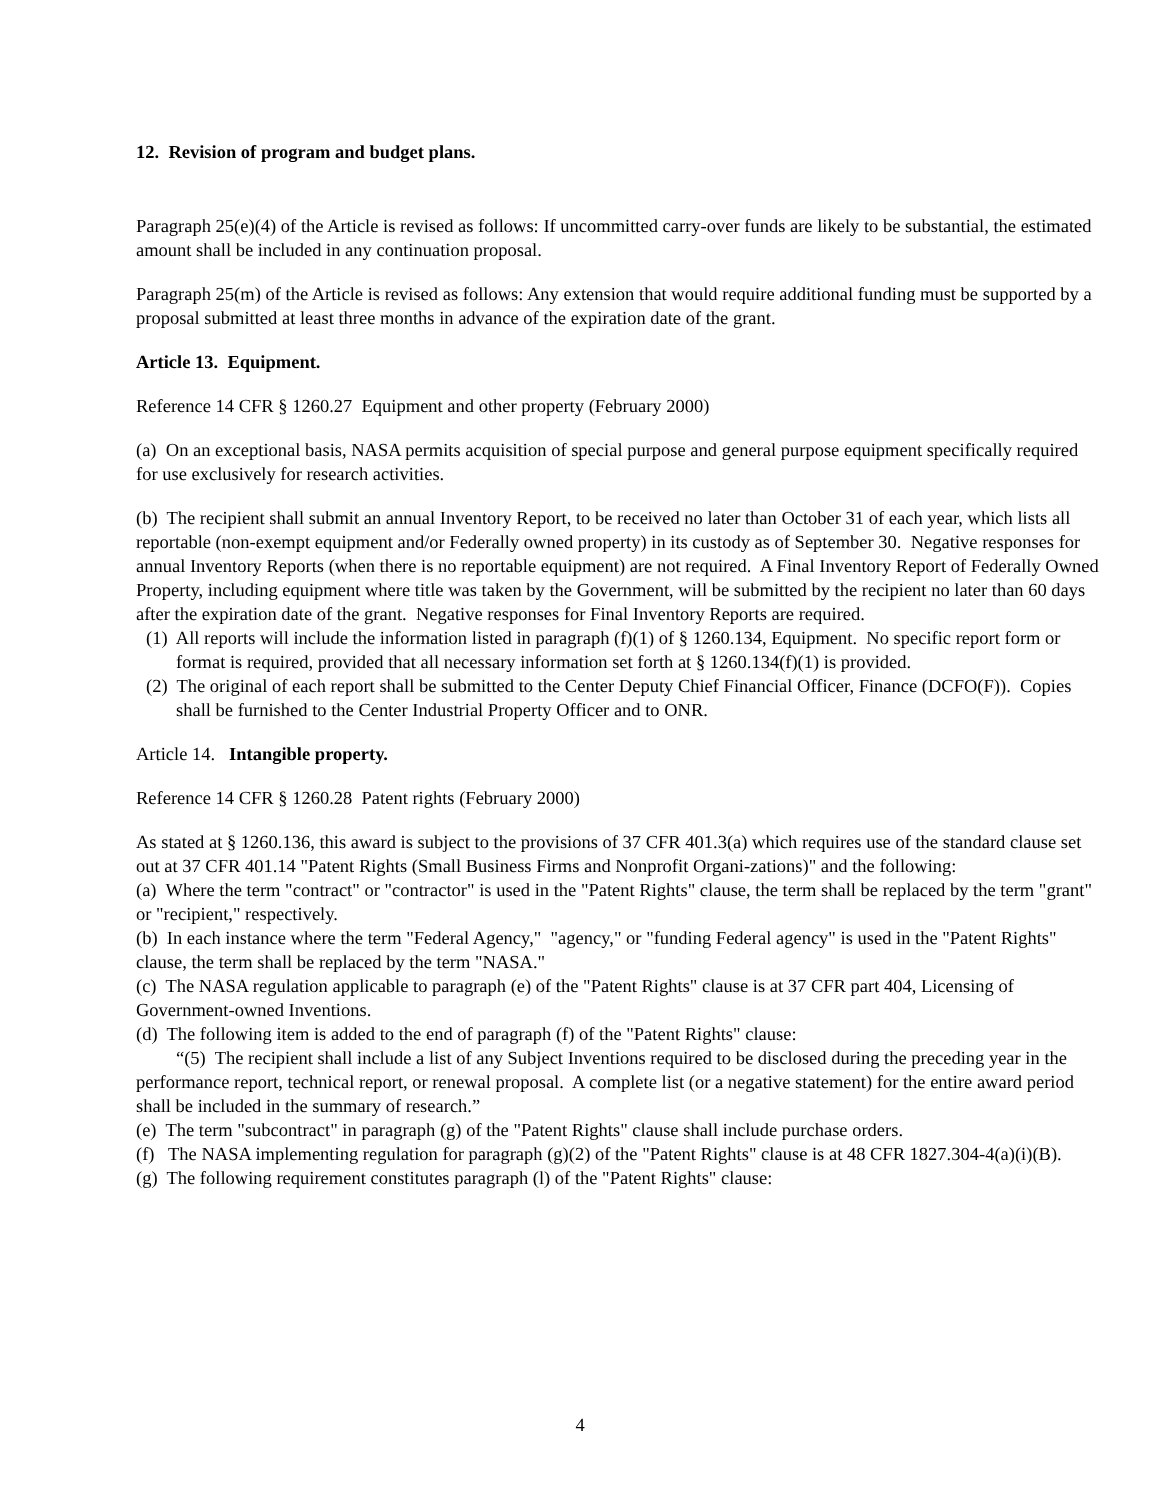12. Revision of program and budget plans.
Paragraph 25(e)(4) of the Article is revised as follows: If uncommitted carry-over funds are likely to be substantial, the estimated amount shall be included in any continuation proposal.
Paragraph 25(m) of the Article is revised as follows: Any extension that would require additional funding must be supported by a proposal submitted at least three months in advance of the expiration date of the grant.
Article 13. Equipment.
Reference 14 CFR § 1260.27 Equipment and other property (February 2000)
(a) On an exceptional basis, NASA permits acquisition of special purpose and general purpose equipment specifically required for use exclusively for research activities.
(b) The recipient shall submit an annual Inventory Report, to be received no later than October 31 of each year, which lists all reportable (non-exempt equipment and/or Federally owned property) in its custody as of September 30. Negative responses for annual Inventory Reports (when there is no reportable equipment) are not required. A Final Inventory Report of Federally Owned Property, including equipment where title was taken by the Government, will be submitted by the recipient no later than 60 days after the expiration date of the grant. Negative responses for Final Inventory Reports are required.
(1) All reports will include the information listed in paragraph (f)(1) of § 1260.134, Equipment. No specific report form or format is required, provided that all necessary information set forth at § 1260.134(f)(1) is provided.
(2) The original of each report shall be submitted to the Center Deputy Chief Financial Officer, Finance (DCFO(F)). Copies shall be furnished to the Center Industrial Property Officer and to ONR.
Article 14. Intangible property.
Reference 14 CFR § 1260.28 Patent rights (February 2000)
As stated at § 1260.136, this award is subject to the provisions of 37 CFR 401.3(a) which requires use of the standard clause set out at 37 CFR 401.14 "Patent Rights (Small Business Firms and Nonprofit Organi-zations)" and the following:
(a) Where the term "contract" or "contractor" is used in the "Patent Rights" clause, the term shall be replaced by the term "grant" or "recipient," respectively.
(b) In each instance where the term "Federal Agency," "agency," or "funding Federal agency" is used in the "Patent Rights" clause, the term shall be replaced by the term "NASA."
(c) The NASA regulation applicable to paragraph (e) of the "Patent Rights" clause is at 37 CFR part 404, Licensing of Government-owned Inventions.
(d) The following item is added to the end of paragraph (f) of the "Patent Rights" clause:
“(5) The recipient shall include a list of any Subject Inventions required to be disclosed during the preceding year in the performance report, technical report, or renewal proposal. A complete list (or a negative statement) for the entire award period shall be included in the summary of research.”
(e) The term "subcontract" in paragraph (g) of the "Patent Rights" clause shall include purchase orders.
(f) The NASA implementing regulation for paragraph (g)(2) of the "Patent Rights" clause is at 48 CFR 1827.304-4(a)(i)(B).
(g) The following requirement constitutes paragraph (l) of the "Patent Rights" clause:
4